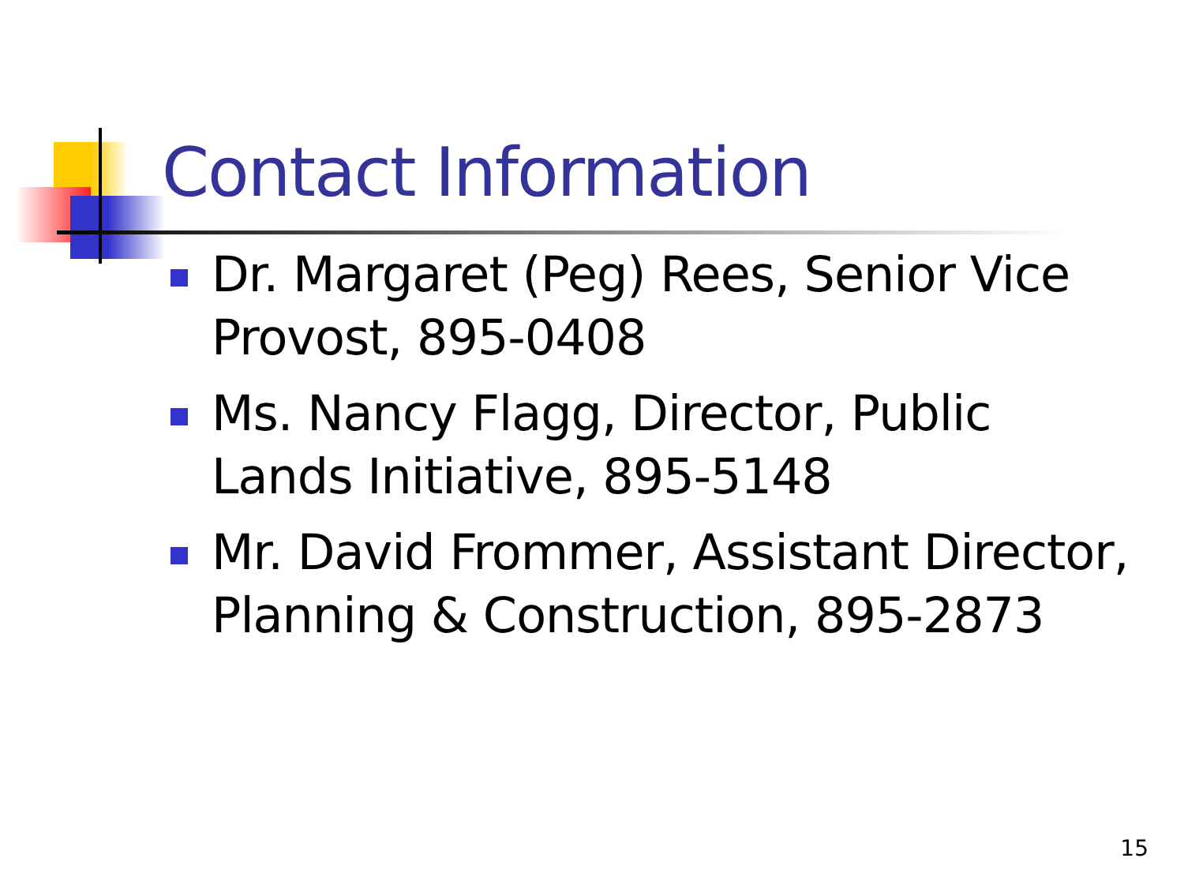Contact Information
Dr. Margaret (Peg) Rees, Senior Vice Provost, 895-0408
Ms. Nancy Flagg, Director, Public Lands Initiative, 895-5148
Mr. David Frommer, Assistant Director, Planning & Construction, 895-2873
15